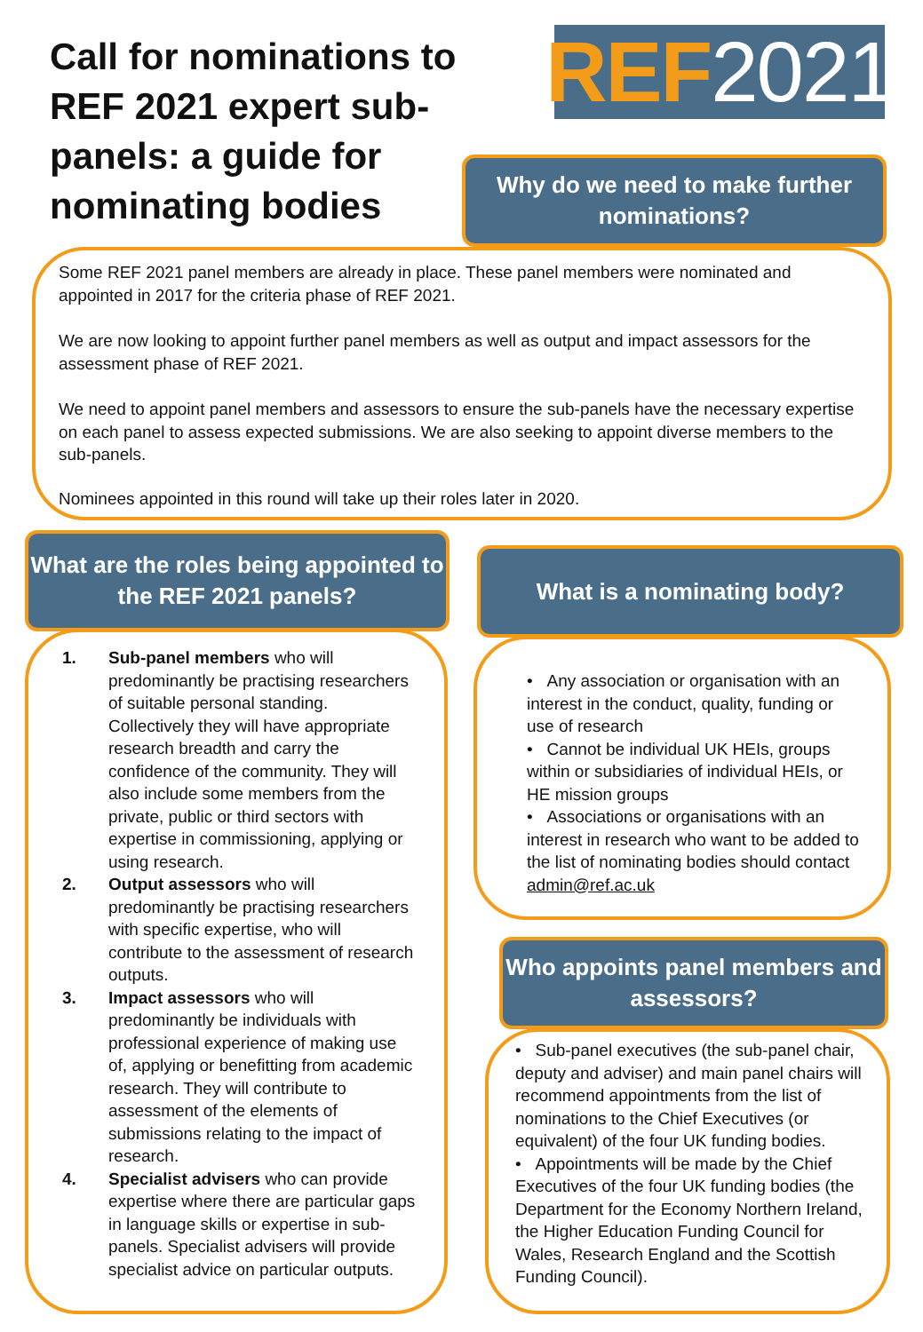Call for nominations to REF 2021 expert sub-panels: a guide for nominating bodies
REF 2021
Why do we need to make further nominations?
Some REF 2021 panel members are already in place. These panel members were nominated and appointed in 2017 for the criteria phase of REF 2021.
We are now looking to appoint further panel members as well as output and impact assessors for the assessment phase of REF 2021.
We need to appoint panel members and assessors to ensure the sub-panels have the necessary expertise on each panel to assess expected submissions. We are also seeking to appoint diverse members to the sub-panels.
Nominees appointed in this round will take up their roles later in 2020.
What are the roles being appointed to the REF 2021 panels?
1. Sub-panel members who will predominantly be practising researchers of suitable personal standing. Collectively they will have appropriate research breadth and carry the confidence of the community. They will also include some members from the private, public or third sectors with expertise in commissioning, applying or using research.
2. Output assessors who will predominantly be practising researchers with specific expertise, who will contribute to the assessment of research outputs.
3. Impact assessors who will predominantly be individuals with professional experience of making use of, applying or benefitting from academic research. They will contribute to assessment of the elements of submissions relating to the impact of research.
4. Specialist advisers who can provide expertise where there are particular gaps in language skills or expertise in sub-panels. Specialist advisers will provide specialist advice on particular outputs.
What is a nominating body?
• Any association or organisation with an interest in the conduct, quality, funding or use of research
• Cannot be individual UK HEIs, groups within or subsidiaries of individual HEIs, or HE mission groups
• Associations or organisations with an interest in research who want to be added to the list of nominating bodies should contact admin@ref.ac.uk
Who appoints panel members and assessors?
• Sub-panel executives (the sub-panel chair, deputy and adviser) and main panel chairs will recommend appointments from the list of nominations to the Chief Executives (or equivalent) of the four UK funding bodies.
• Appointments will be made by the Chief Executives of the four UK funding bodies (the Department for the Economy Northern Ireland, the Higher Education Funding Council for Wales, Research England and the Scottish Funding Council).